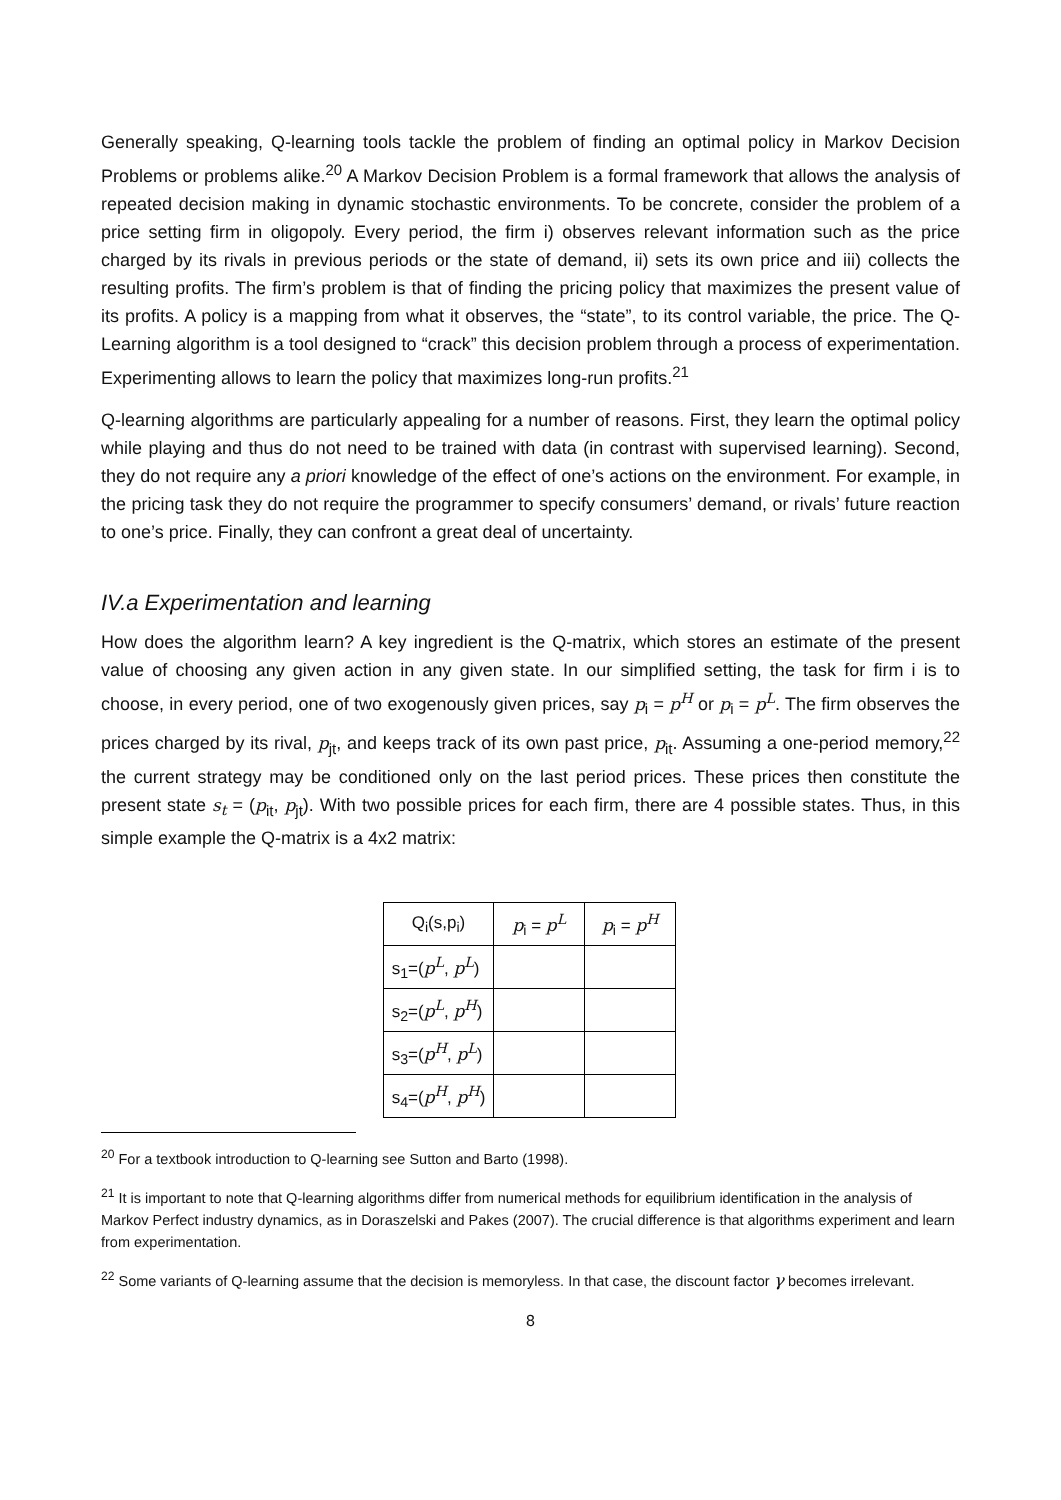Generally speaking, Q-learning tools tackle the problem of finding an optimal policy in Markov Decision Problems or problems alike.<sup>20</sup> A Markov Decision Problem is a formal framework that allows the analysis of repeated decision making in dynamic stochastic environments. To be concrete, consider the problem of a price setting firm in oligopoly. Every period, the firm i) observes relevant information such as the price charged by its rivals in previous periods or the state of demand, ii) sets its own price and iii) collects the resulting profits. The firm’s problem is that of finding the pricing policy that maximizes the present value of its profits. A policy is a mapping from what it observes, the “state”, to its control variable, the price. The Q-Learning algorithm is a tool designed to “crack” this decision problem through a process of experimentation. Experimenting allows to learn the policy that maximizes long-run profits.<sup>21</sup>
Q-learning algorithms are particularly appealing for a number of reasons. First, they learn the optimal policy while playing and thus do not need to be trained with data (in contrast with supervised learning). Second, they do not require any a priori knowledge of the effect of one’s actions on the environment. For example, in the pricing task they do not require the programmer to specify consumers’ demand, or rivals’ future reaction to one’s price. Finally, they can confront a great deal of uncertainty.
IV.a Experimentation and learning
How does the algorithm learn? A key ingredient is the Q-matrix, which stores an estimate of the present value of choosing any given action in any given state. In our simplified setting, the task for firm i is to choose, in every period, one of two exogenously given prices, say p<sub>i</sub> = p<sup>H</sup> or p<sub>i</sub> = p<sup>L</sup>. The firm observes the prices charged by its rival, p<sub>jt</sub>, and keeps track of its own past price, p<sub>it</sub>. Assuming a one-period memory,<sup>22</sup> the current strategy may be conditioned only on the last period prices. These prices then constitute the present state s<sub>t</sub> = (p<sub>it</sub>, p<sub>jt</sub>). With two possible prices for each firm, there are 4 possible states. Thus, in this simple example the Q-matrix is a 4x2 matrix:
| Q<sub>i</sub>(s,p<sub>i</sub>) | p<sub>i</sub> = p<sup>L</sup> | p<sub>i</sub> = p<sup>H</sup> |
| --- | --- | --- |
| s<sub>1</sub>=( p<sup>L</sup> , p<sup>L</sup> ) | | |
| s<sub>2</sub>=( p<sup>L</sup> , p<sup>H</sup> ) | | |
| s<sub>3</sub>=( p<sup>H</sup> , p<sup>L</sup> ) | | |
| s<sub>4</sub>=( p<sup>H</sup> , p<sup>H</sup> ) | | |
<sup>20</sup> For a textbook introduction to Q-learning see Sutton and Barto (1998).
<sup>21</sup> It is important to note that Q-learning algorithms differ from numerical methods for equilibrium identification in the analysis of Markov Perfect industry dynamics, as in Doraszelski and Pakes (2007). The crucial difference is that algorithms experiment and learn from experimentation.
<sup>22</sup> Some variants of Q-learning assume that the decision is memoryless. In that case, the discount factor γ becomes irrelevant.
8